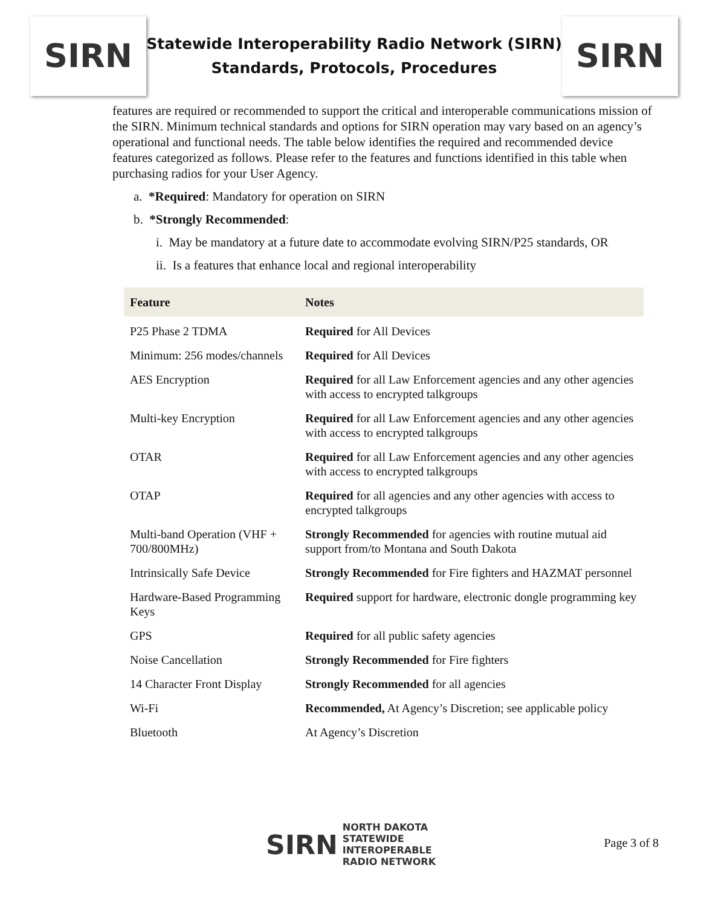SIRN
Statewide Interoperability Radio Network (SIRN)
Standards, Protocols, Procedures
SIRN
features are required or recommended to support the critical and interoperable communications mission of the SIRN. Minimum technical standards and options for SIRN operation may vary based on an agency’s operational and functional needs. The table below identifies the required and recommended device features categorized as follows. Please refer to the features and functions identified in this table when purchasing radios for your User Agency.
a. *Required: Mandatory for operation on SIRN
b. *Strongly Recommended:
i. May be mandatory at a future date to accommodate evolving SIRN/P25 standards, OR
ii. Is a features that enhance local and regional interoperability
| Feature | Notes |
| --- | --- |
| P25 Phase 2 TDMA | Required for All Devices |
| Minimum: 256 modes/channels | Required for All Devices |
| AES Encryption | Required for all Law Enforcement agencies and any other agencies with access to encrypted talkgroups |
| Multi-key Encryption | Required for all Law Enforcement agencies and any other agencies with access to encrypted talkgroups |
| OTAR | Required for all Law Enforcement agencies and any other agencies with access to encrypted talkgroups |
| OTAP | Required for all agencies and any other agencies with access to encrypted talkgroups |
| Multi-band Operation (VHF + 700/800MHz) | Strongly Recommended for agencies with routine mutual aid support from/to Montana and South Dakota |
| Intrinsically Safe Device | Strongly Recommended for Fire fighters and HAZMAT personnel |
| Hardware-Based Programming Keys | Required support for hardware, electronic dongle programming key |
| GPS | Required for all public safety agencies |
| Noise Cancellation | Strongly Recommended for Fire fighters |
| 14 Character Front Display | Strongly Recommended for all agencies |
| Wi-Fi | Recommended, At Agency’s Discretion; see applicable policy |
| Bluetooth | At Agency’s Discretion |
SIRN NORTH DAKOTA
STATEWIDE
INTEROPERABLE
RADIO NETWORK
Page 3 of 8